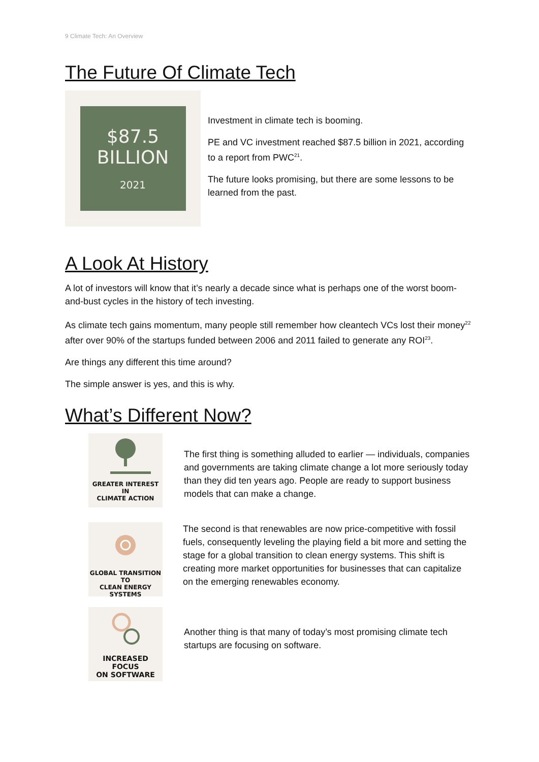9 Climate Tech: An Overview
The Future Of Climate Tech
$87.5 BILLION
2021
Investment in climate tech is booming.
PE and VC investment reached $87.5 billion in 2021, according to a report from PWC<sup>21</sup>.
The future looks promising, but there are some lessons to be learned from the past.
A Look At History
A lot of investors will know that it’s nearly a decade since what is perhaps one of the worst boom-and-bust cycles in the history of tech investing.
As climate tech gains momentum, many people still remember how cleantech VCs lost their money<sup>22</sup> after over 90% of the startups funded between 2006 and 2011 failed to generate any ROI<sup>23</sup>.
Are things any different this time around?
The simple answer is yes, and this is why.
What’s Different Now?
GREATER INTEREST IN
CLIMATE ACTION
The first thing is something alluded to earlier — individuals, companies and governments are taking climate change a lot more seriously today than they did ten years ago. People are ready to support business models that can make a change.
GLOBAL TRANSITION TO
CLEAN ENERGY SYSTEMS
The second is that renewables are now price-competitive with fossil fuels, consequently leveling the playing field a bit more and setting the stage for a global transition to clean energy systems. This shift is creating more market opportunities for businesses that can capitalize on the emerging renewables economy.
INCREASED FOCUS
ON SOFTWARE
Another thing is that many of today’s most promising climate tech startups are focusing on software.